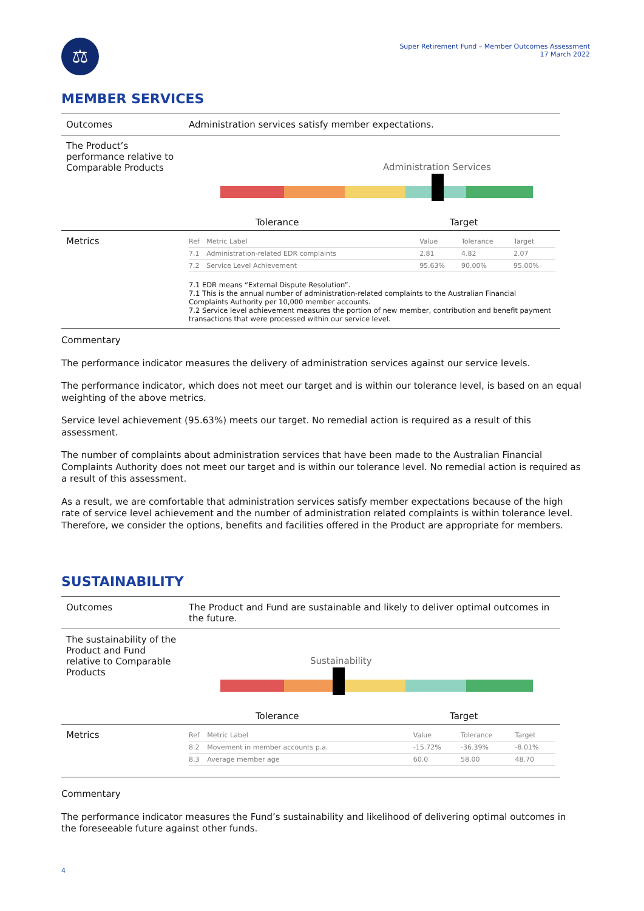⚖
Super Retirement Fund – Member Outcomes Assessment
17 March 2022
MEMBER SERVICES
| Outcomes | Administration services satisfy member expectations. |
| The Product’s performance relative to Comparable Products | Administration Services Tolerance Target |
| Metrics | / Ref / Metric Label / Value / Tolerance / Target / / 7.1 / Administration-related EDR complaints / 2.81 / 4.82 / 2.07 / / 7.2 / Service Level Achievement / 95.63% / 90.00% / 95.00% / 7.1 EDR means “External Dispute Resolution”. 7.1 This is the annual number of administration-related complaints to the Australian Financial Complaints Authority per 10,000 member accounts. 7.2 Service level achievement measures the portion of new member, contribution and benefit payment transactions that were processed within our service level. |
Commentary
The performance indicator measures the delivery of administration services against our service levels.
The performance indicator, which does not meet our target and is within our tolerance level, is based on an equal weighting of the above metrics.
Service level achievement (95.63%) meets our target. No remedial action is required as a result of this assessment.
The number of complaints about administration services that have been made to the Australian Financial Complaints Authority does not meet our target and is within our tolerance level. No remedial action is required as a result of this assessment.
As a result, we are comfortable that administration services satisfy member expectations because of the high rate of service level achievement and the number of administration related complaints is within tolerance level. Therefore, we consider the options, benefits and facilities offered in the Product are appropriate for members.
SUSTAINABILITY
| Outcomes | The Product and Fund are sustainable and likely to deliver optimal outcomes in the future. |
| The sustainability of the Product and Fund relative to Comparable Products | Sustainability Tolerance Target |
| Metrics | / Ref / Metric Label / Value / Tolerance / Target / / 8.2 / Movement in member accounts p.a. / -15.72% / -36.39% / -8.01% / / 8.3 / Average member age / 60.0 / 58.00 / 48.70 / |
Commentary
The performance indicator measures the Fund’s sustainability and likelihood of delivering optimal outcomes in the foreseeable future against other funds.
4